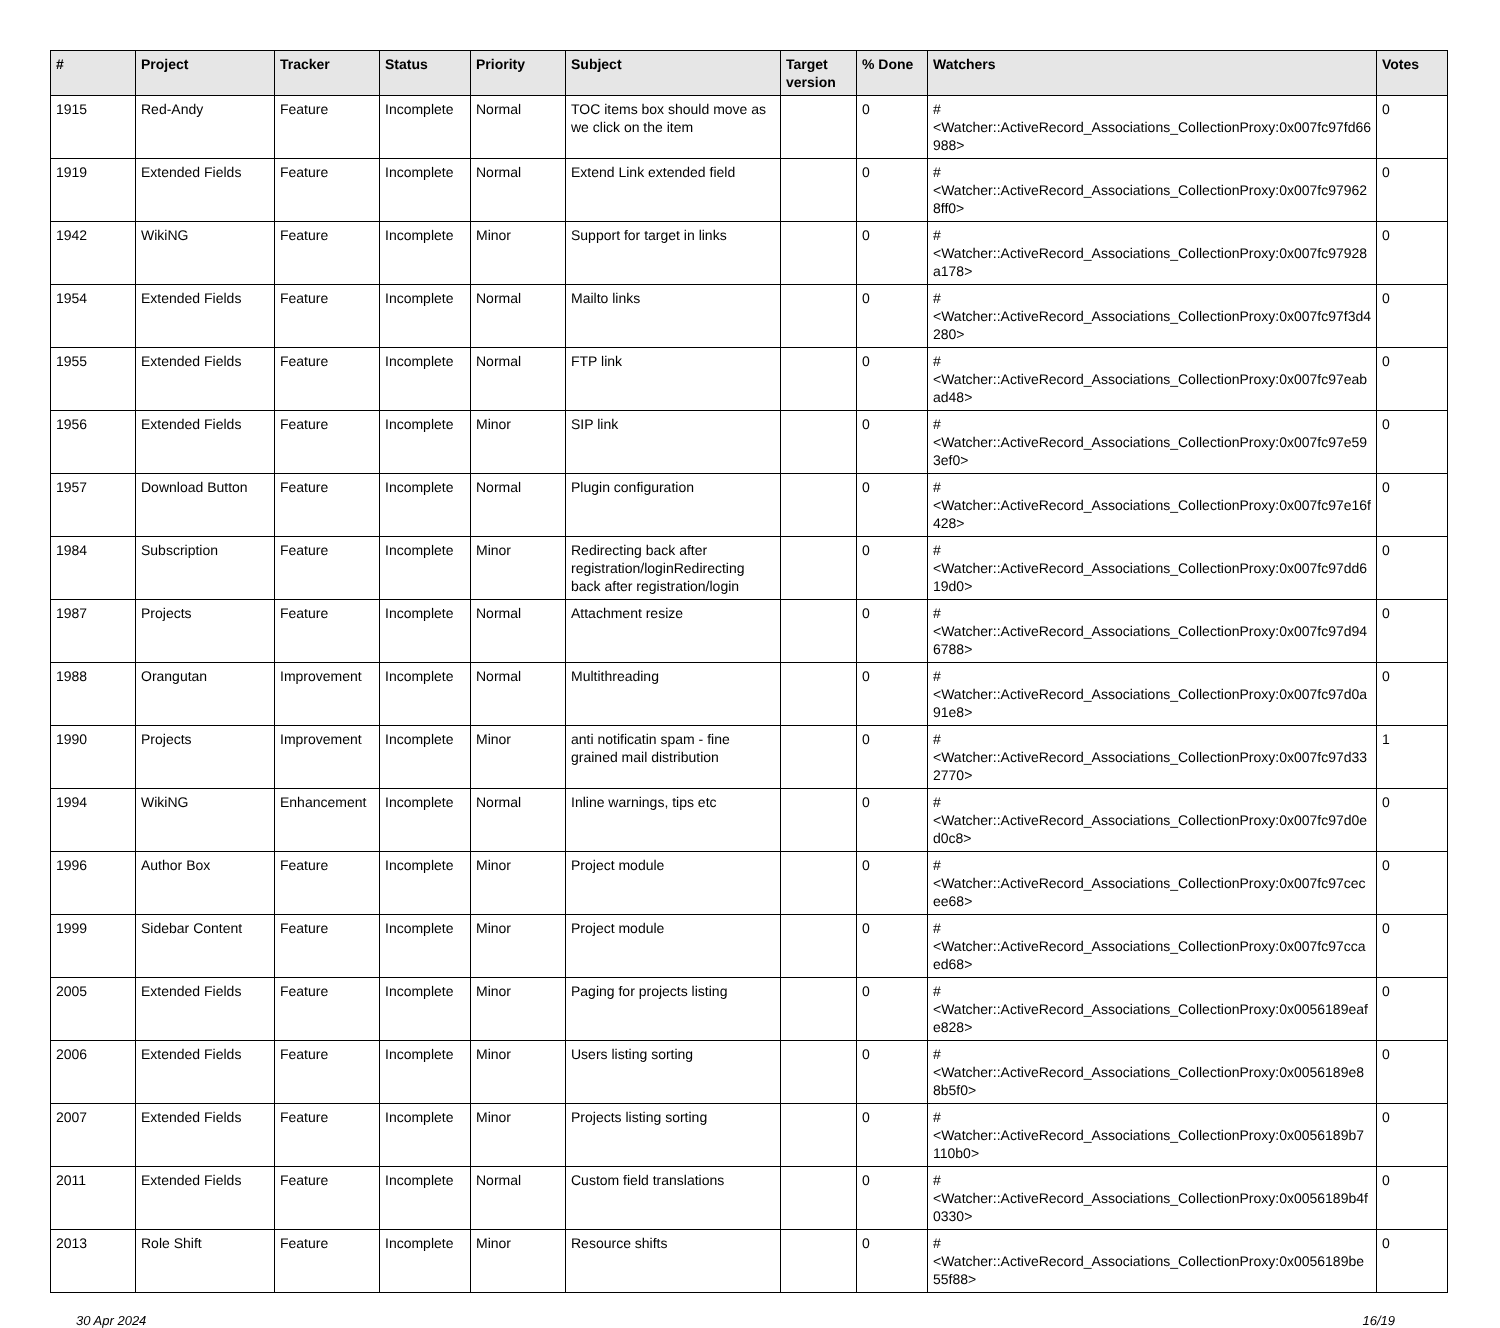| # | Project | Tracker | Status | Priority | Subject | Target version | % Done | Watchers | Votes |
| --- | --- | --- | --- | --- | --- | --- | --- | --- | --- |
| 1915 | Red-Andy | Feature | Incomplete | Normal | TOC items box should move as we click on the item | | 0 | #<Watcher::ActiveRecord_Associations_CollectionProxy:0x007fc97fd66988> | 0 |
| 1919 | Extended Fields | Feature | Incomplete | Normal | Extend Link extended field | | 0 | #<Watcher::ActiveRecord_Associations_CollectionProxy:0x007fc979628ff0> | 0 |
| 1942 | WikiNG | Feature | Incomplete | Minor | Support for target in links | | 0 | #<Watcher::ActiveRecord_Associations_CollectionProxy:0x007fc97928a178> | 0 |
| 1954 | Extended Fields | Feature | Incomplete | Normal | Mailto links | | 0 | #<Watcher::ActiveRecord_Associations_CollectionProxy:0x007fc97f3d4280> | 0 |
| 1955 | Extended Fields | Feature | Incomplete | Normal | FTP link | | 0 | #<Watcher::ActiveRecord_Associations_CollectionProxy:0x007fc97eabad48> | 0 |
| 1956 | Extended Fields | Feature | Incomplete | Minor | SIP link | | 0 | #<Watcher::ActiveRecord_Associations_CollectionProxy:0x007fc97e593ef0> | 0 |
| 1957 | Download Button | Feature | Incomplete | Normal | Plugin configuration | | 0 | #<Watcher::ActiveRecord_Associations_CollectionProxy:0x007fc97e16f428> | 0 |
| 1984 | Subscription | Feature | Incomplete | Minor | Redirecting back after registration/loginRedirecting back after registration/login | | 0 | #<Watcher::ActiveRecord_Associations_CollectionProxy:0x007fc97dd619d0> | 0 |
| 1987 | Projects | Feature | Incomplete | Normal | Attachment resize | | 0 | #<Watcher::ActiveRecord_Associations_CollectionProxy:0x007fc97d946788> | 0 |
| 1988 | Orangutan | Improvement | Incomplete | Normal | Multithreading | | 0 | #<Watcher::ActiveRecord_Associations_CollectionProxy:0x007fc97d0a91e8> | 0 |
| 1990 | Projects | Improvement | Incomplete | Minor | anti notificatin spam - fine grained mail distribution | | 0 | #<Watcher::ActiveRecord_Associations_CollectionProxy:0x007fc97d332770> | 1 |
| 1994 | WikiNG | Enhancement | Incomplete | Normal | Inline warnings, tips etc | | 0 | #<Watcher::ActiveRecord_Associations_CollectionProxy:0x007fc97d0ed0c8> | 0 |
| 1996 | Author Box | Feature | Incomplete | Minor | Project module | | 0 | #<Watcher::ActiveRecord_Associations_CollectionProxy:0x007fc97cecee68> | 0 |
| 1999 | Sidebar Content | Feature | Incomplete | Minor | Project module | | 0 | #<Watcher::ActiveRecord_Associations_CollectionProxy:0x007fc97ccaed68> | 0 |
| 2005 | Extended Fields | Feature | Incomplete | Minor | Paging for projects listing | | 0 | #<Watcher::ActiveRecord_Associations_CollectionProxy:0x0056189eafe828> | 0 |
| 2006 | Extended Fields | Feature | Incomplete | Minor | Users listing sorting | | 0 | #<Watcher::ActiveRecord_Associations_CollectionProxy:0x0056189e88b5f0> | 0 |
| 2007 | Extended Fields | Feature | Incomplete | Minor | Projects listing sorting | | 0 | #<Watcher::ActiveRecord_Associations_CollectionProxy:0x0056189b7110b0> | 0 |
| 2011 | Extended Fields | Feature | Incomplete | Normal | Custom field translations | | 0 | #<Watcher::ActiveRecord_Associations_CollectionProxy:0x0056189b4f0330> | 0 |
| 2013 | Role Shift | Feature | Incomplete | Minor | Resource shifts | | 0 | #<Watcher::ActiveRecord_Associations_CollectionProxy:0x0056189be55f88> | 0 |
30 Apr 2024 16/19